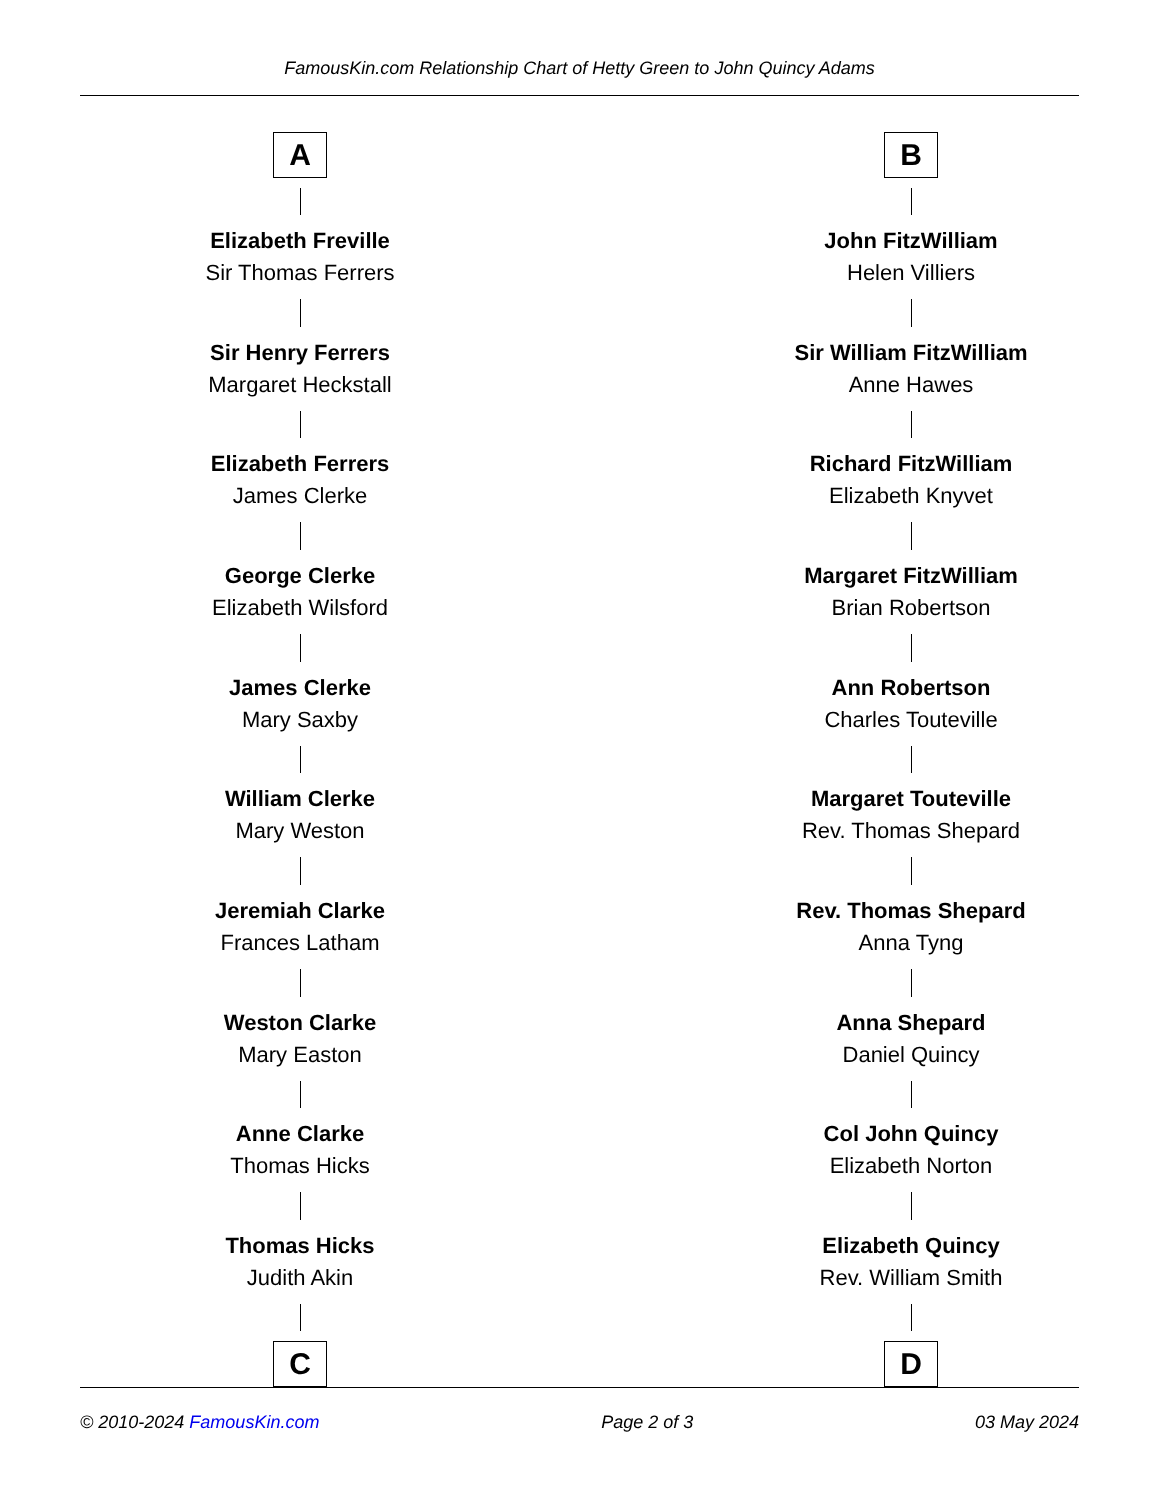FamousKin.com Relationship Chart of Hetty Green to John Quincy Adams
A
Elizabeth Freville
Sir Thomas Ferrers
Sir Henry Ferrers
Margaret Heckstall
Elizabeth Ferrers
James Clerke
George Clerke
Elizabeth Wilsford
James Clerke
Mary Saxby
William Clerke
Mary Weston
Jeremiah Clarke
Frances Latham
Weston Clarke
Mary Easton
Anne Clarke
Thomas Hicks
Thomas Hicks
Judith Akin
C
B
John FitzWilliam
Helen Villiers
Sir William FitzWilliam
Anne Hawes
Richard FitzWilliam
Elizabeth Knyvet
Margaret FitzWilliam
Brian Robertson
Ann Robertson
Charles Touteville
Margaret Touteville
Rev. Thomas Shepard
Rev. Thomas Shepard
Anna Tyng
Anna Shepard
Daniel Quincy
Col John Quincy
Elizabeth Norton
Elizabeth Quincy
Rev. William Smith
D
© 2010-2024 FamousKin.com Page 2 of 3 03 May 2024